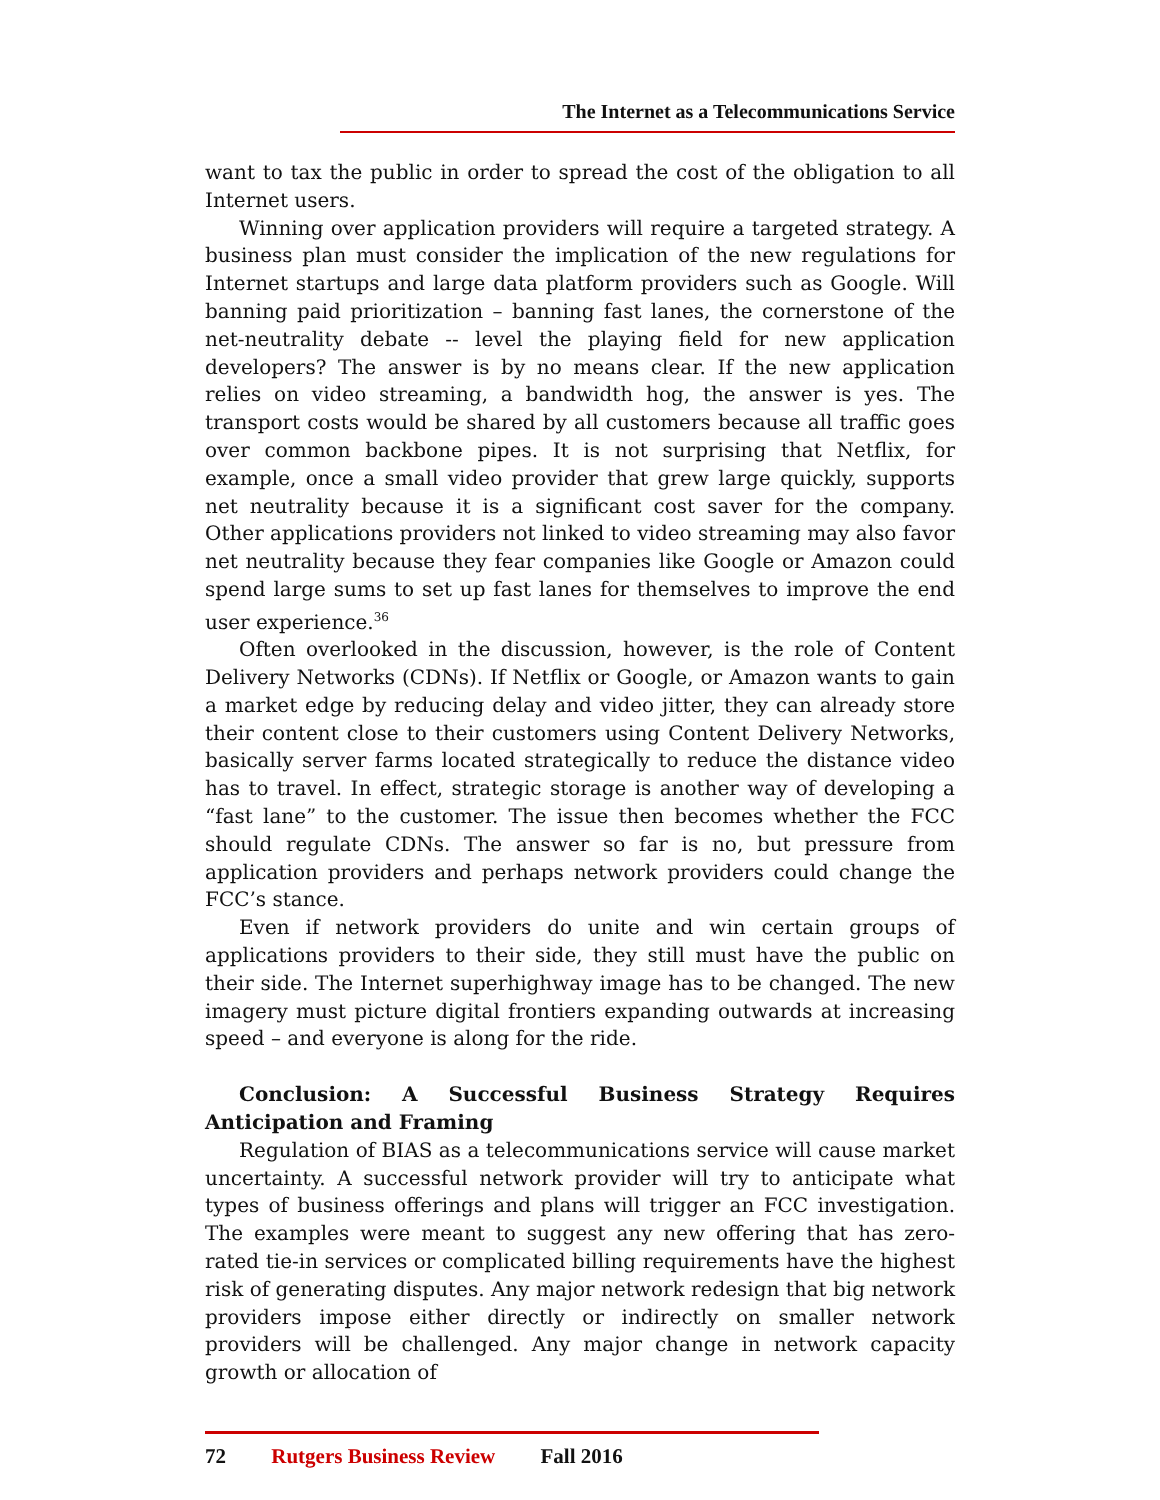The Internet as a Telecommunications Service
want to tax the public in order to spread the cost of the obligation to all Internet users.
Winning over application providers will require a targeted strategy. A business plan must consider the implication of the new regulations for Internet startups and large data platform providers such as Google. Will banning paid prioritization – banning fast lanes, the cornerstone of the net-neutrality debate -- level the playing field for new application developers? The answer is by no means clear. If the new application relies on video streaming, a bandwidth hog, the answer is yes. The transport costs would be shared by all customers because all traffic goes over common backbone pipes. It is not surprising that Netflix, for example, once a small video provider that grew large quickly, supports net neutrality because it is a significant cost saver for the company. Other applications providers not linked to video streaming may also favor net neutrality because they fear companies like Google or Amazon could spend large sums to set up fast lanes for themselves to improve the end user experience.<sup>36</sup>
Often overlooked in the discussion, however, is the role of Content Delivery Networks (CDNs). If Netflix or Google, or Amazon wants to gain a market edge by reducing delay and video jitter, they can already store their content close to their customers using Content Delivery Networks, basically server farms located strategically to reduce the distance video has to travel. In effect, strategic storage is another way of developing a “fast lane” to the customer. The issue then becomes whether the FCC should regulate CDNs. The answer so far is no, but pressure from application providers and perhaps network providers could change the FCC’s stance.
Even if network providers do unite and win certain groups of applications providers to their side, they still must have the public on their side. The Internet superhighway image has to be changed. The new imagery must picture digital frontiers expanding outwards at increasing speed – and everyone is along for the ride.
Conclusion: A Successful Business Strategy Requires Anticipation and Framing
Regulation of BIAS as a telecommunications service will cause market uncertainty. A successful network provider will try to anticipate what types of business offerings and plans will trigger an FCC investigation. The examples were meant to suggest any new offering that has zero-rated tie-in services or complicated billing requirements have the highest risk of generating disputes. Any major network redesign that big network providers impose either directly or indirectly on smaller network providers will be challenged. Any major change in network capacity growth or allocation of
72 Rutgers Business Review Fall 2016